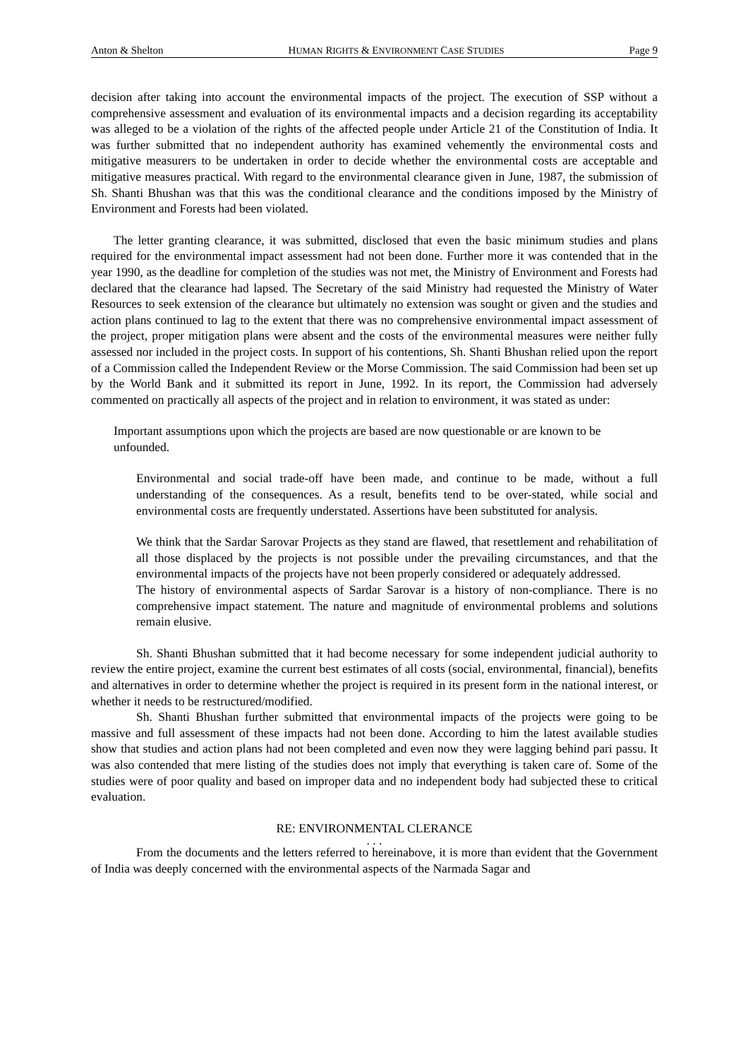Anton & Shelton HUMAN RIGHTS & ENVIRONMENT CASE STUDIES Page 9
decision after taking into account the environmental impacts of the project. The execution of SSP without a comprehensive assessment and evaluation of its environmental impacts and a decision regarding its acceptability was alleged to be a violation of the rights of the affected people under Article 21 of the Constitution of India. It was further submitted that no independent authority has examined vehemently the environmental costs and mitigative measurers to be undertaken in order to decide whether the environmental costs are acceptable and mitigative measures practical. With regard to the environmental clearance given in June, 1987, the submission of Sh. Shanti Bhushan was that this was the conditional clearance and the conditions imposed by the Ministry of Environment and Forests had been violated.
The letter granting clearance, it was submitted, disclosed that even the basic minimum studies and plans required for the environmental impact assessment had not been done. Further more it was contended that in the year 1990, as the deadline for completion of the studies was not met, the Ministry of Environment and Forests had declared that the clearance had lapsed. The Secretary of the said Ministry had requested the Ministry of Water Resources to seek extension of the clearance but ultimately no extension was sought or given and the studies and action plans continued to lag to the extent that there was no comprehensive environmental impact assessment of the project, proper mitigation plans were absent and the costs of the environmental measures were neither fully assessed nor included in the project costs. In support of his contentions, Sh. Shanti Bhushan relied upon the report of a Commission called the Independent Review or the Morse Commission. The said Commission had been set up by the World Bank and it submitted its report in June, 1992. In its report, the Commission had adversely commented on practically all aspects of the project and in relation to environment, it was stated as under:
Important assumptions upon which the projects are based are now questionable or are known to be unfounded.
Environmental and social trade-off have been made, and continue to be made, without a full understanding of the consequences. As a result, benefits tend to be over-stated, while social and environmental costs are frequently understated. Assertions have been substituted for analysis.
We think that the Sardar Sarovar Projects as they stand are flawed, that resettlement and rehabilitation of all those displaced by the projects is not possible under the prevailing circumstances, and that the environmental impacts of the projects have not been properly considered or adequately addressed.
The history of environmental aspects of Sardar Sarovar is a history of non-compliance. There is no comprehensive impact statement. The nature and magnitude of environmental problems and solutions remain elusive.
Sh. Shanti Bhushan submitted that it had become necessary for some independent judicial authority to review the entire project, examine the current best estimates of all costs (social, environmental, financial), benefits and alternatives in order to determine whether the project is required in its present form in the national interest, or whether it needs to be restructured/modified.
Sh. Shanti Bhushan further submitted that environmental impacts of the projects were going to be massive and full assessment of these impacts had not been done. According to him the latest available studies show that studies and action plans had not been completed and even now they were lagging behind pari passu. It was also contended that mere listing of the studies does not imply that everything is taken care of. Some of the studies were of poor quality and based on improper data and no independent body had subjected these to critical evaluation.
RE: ENVIRONMENTAL CLERANCE
. . .
From the documents and the letters referred to hereinabove, it is more than evident that the Government of India was deeply concerned with the environmental aspects of the Narmada Sagar and